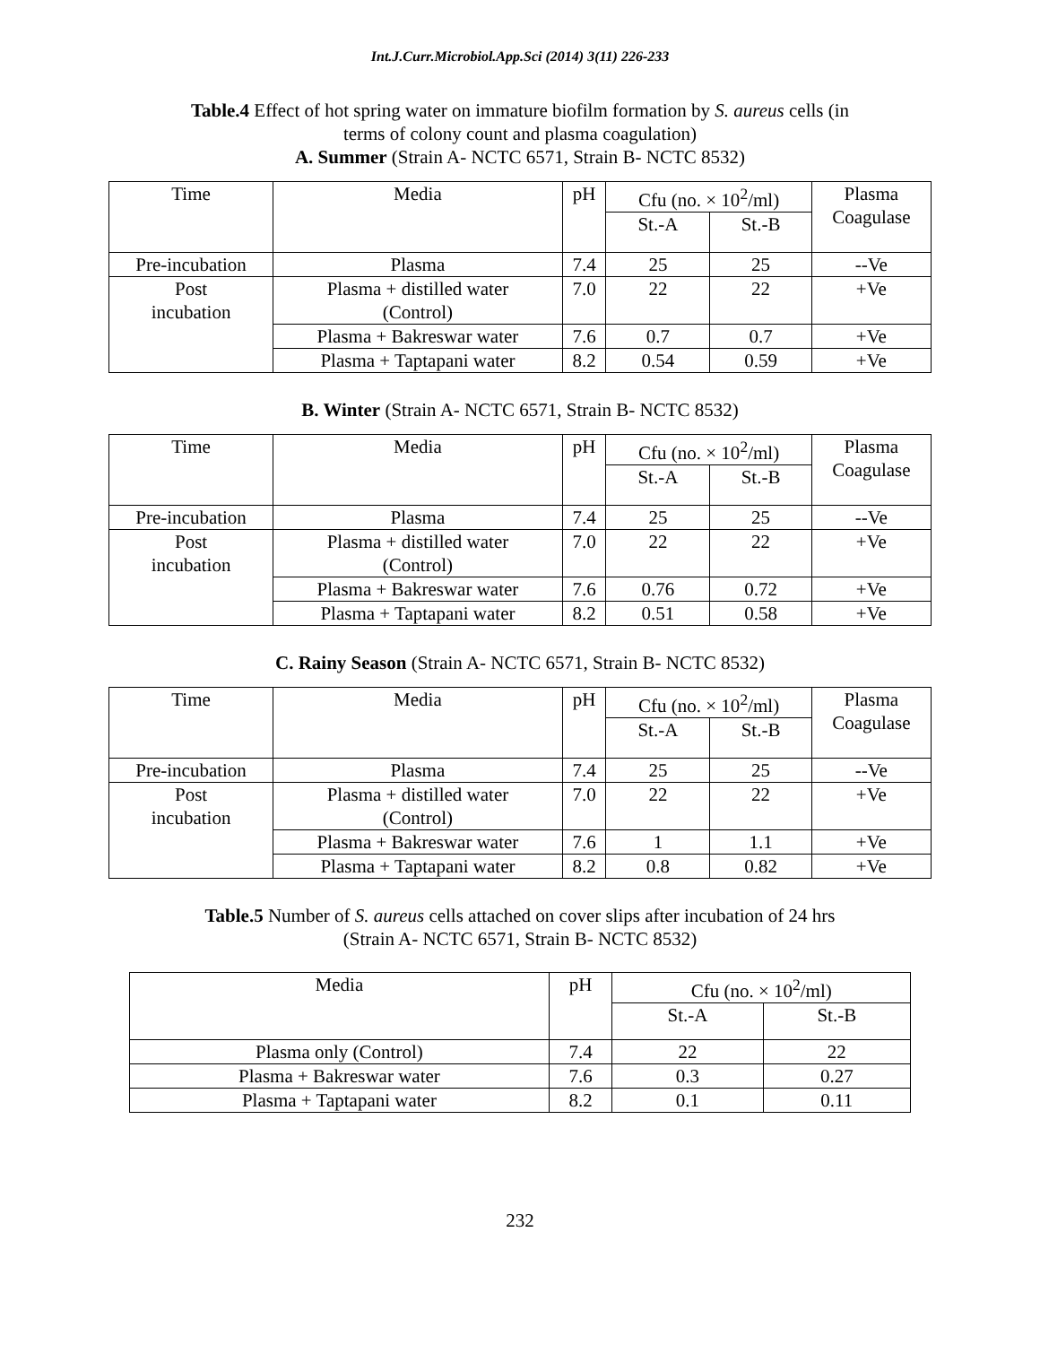Int.J.Curr.Microbiol.App.Sci (2014) 3(11) 226-233
Table.4 Effect of hot spring water on immature biofilm formation by S. aureus cells (in
terms of colony count and plasma coagulation)
A. Summer (Strain A- NCTC 6571, Strain B- NCTC 8532)
| Time | Media | pH | Cfu (no. × 10<sup>2</sup>/ml) | | Plasma Coagulase |
| --- | --- | --- | --- | --- | --- |
| | | | St.-A | St.-B | |
| Pre-incubation | Plasma | 7.4 | 25 | 25 | --Ve |
| Post incubation | Plasma + distilled water (Control) | 7.0 | 22 | 22 | +Ve |
| | Plasma + Bakreswar water | 7.6 | 0.7 | 0.7 | +Ve |
| | Plasma + Taptapani water | 8.2 | 0.54 | 0.59 | +Ve |
B. Winter (Strain A- NCTC 6571, Strain B- NCTC 8532)
| Time | Media | pH | Cfu (no. × 10<sup>2</sup>/ml) | | Plasma Coagulase |
| --- | --- | --- | --- | --- | --- |
| | | | St.-A | St.-B | |
| Pre-incubation | Plasma | 7.4 | 25 | 25 | --Ve |
| Post incubation | Plasma + distilled water (Control) | 7.0 | 22 | 22 | +Ve |
| | Plasma + Bakreswar water | 7.6 | 0.76 | 0.72 | +Ve |
| | Plasma + Taptapani water | 8.2 | 0.51 | 0.58 | +Ve |
C. Rainy Season (Strain A- NCTC 6571, Strain B- NCTC 8532)
| Time | Media | pH | Cfu (no. × 10<sup>2</sup>/ml) | | Plasma Coagulase |
| --- | --- | --- | --- | --- | --- |
| | | | St.-A | St.-B | |
| Pre-incubation | Plasma | 7.4 | 25 | 25 | --Ve |
| Post incubation | Plasma + distilled water (Control) | 7.0 | 22 | 22 | +Ve |
| | Plasma + Bakreswar water | 7.6 | 1 | 1.1 | +Ve |
| | Plasma + Taptapani water | 8.2 | 0.8 | 0.82 | +Ve |
Table.5 Number of S. aureus cells attached on cover slips after incubation of 24 hrs
(Strain A- NCTC 6571, Strain B- NCTC 8532)
| Media | pH | Cfu (no. × 10<sup>2</sup>/ml) | |
| --- | --- | --- | --- |
| | | St.-A | St.-B |
| Plasma only (Control) | 7.4 | 22 | 22 |
| Plasma + Bakreswar water | 7.6 | 0.3 | 0.27 |
| Plasma + Taptapani water | 8.2 | 0.1 | 0.11 |
232